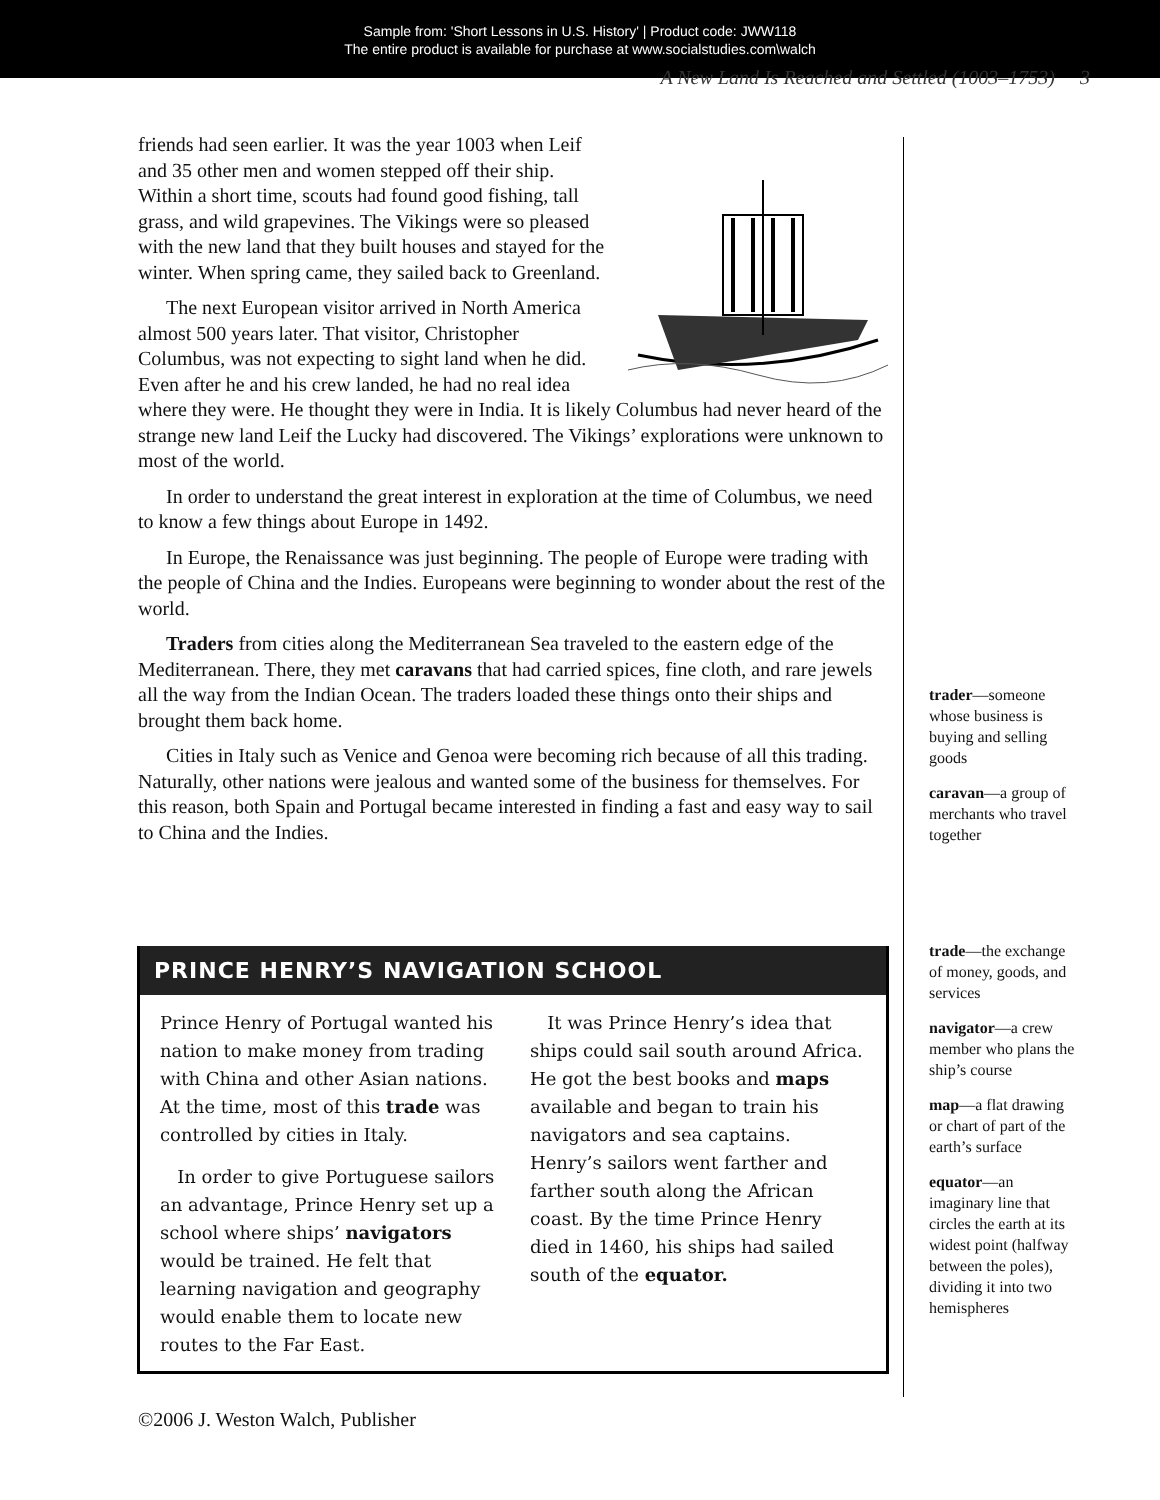Sample from: 'Short Lessons in U.S. History' | Product code: JWW118
The entire product is available for purchase at www.socialstudies.com\walch
A New Land Is Reached and Settled (1003–1753) 3
friends had seen earlier. It was the year 1003 when Leif and 35 other men and women stepped off their ship. Within a short time, scouts had found good fishing, tall grass, and wild grapevines. The Vikings were so pleased with the new land that they built houses and stayed for the winter. When spring came, they sailed back to Greenland.
The next European visitor arrived in North America almost 500 years later. That visitor, Christopher Columbus, was not expecting to sight land when he did. Even after he and his crew landed, he had no real idea where they were. He thought they were in India. It is likely Columbus had never heard of the strange new land Leif the Lucky had discovered. The Vikings’ explorations were unknown to most of the world.
In order to understand the great interest in exploration at the time of Columbus, we need to know a few things about Europe in 1492.
In Europe, the Renaissance was just beginning. The people of Europe were trading with the people of China and the Indies. Europeans were beginning to wonder about the rest of the world.
Traders from cities along the Mediterranean Sea traveled to the eastern edge of the Mediterranean. There, they met caravans that had carried spices, fine cloth, and rare jewels all the way from the Indian Ocean. The traders loaded these things onto their ships and brought them back home.
Cities in Italy such as Venice and Genoa were becoming rich because of all this trading. Naturally, other nations were jealous and wanted some of the business for themselves. For this reason, both Spain and Portugal became interested in finding a fast and easy way to sail to China and the Indies.
trader—someone whose business is buying and selling goods
caravan—a group of merchants who travel together
trade—the exchange of money, goods, and services
navigator—a crew member who plans the ship’s course
map—a flat drawing or chart of part of the earth’s surface
equator—an imaginary line that circles the earth at its widest point (halfway between the poles), dividing it into two hemispheres
PRINCE HENRY’S NAVIGATION SCHOOL
Prince Henry of Portugal wanted his nation to make money from trading with China and other Asian nations. At the time, most of this trade was controlled by cities in Italy.
In order to give Portuguese sailors an advantage, Prince Henry set up a school where ships’ navigators would be trained. He felt that learning navigation and geography would enable them to locate new routes to the Far East.
It was Prince Henry’s idea that ships could sail south around Africa. He got the best books and maps available and began to train his navigators and sea captains. Henry’s sailors went farther and farther south along the African coast. By the time Prince Henry died in 1460, his ships had sailed south of the equator.
©2006 J. Weston Walch, Publisher